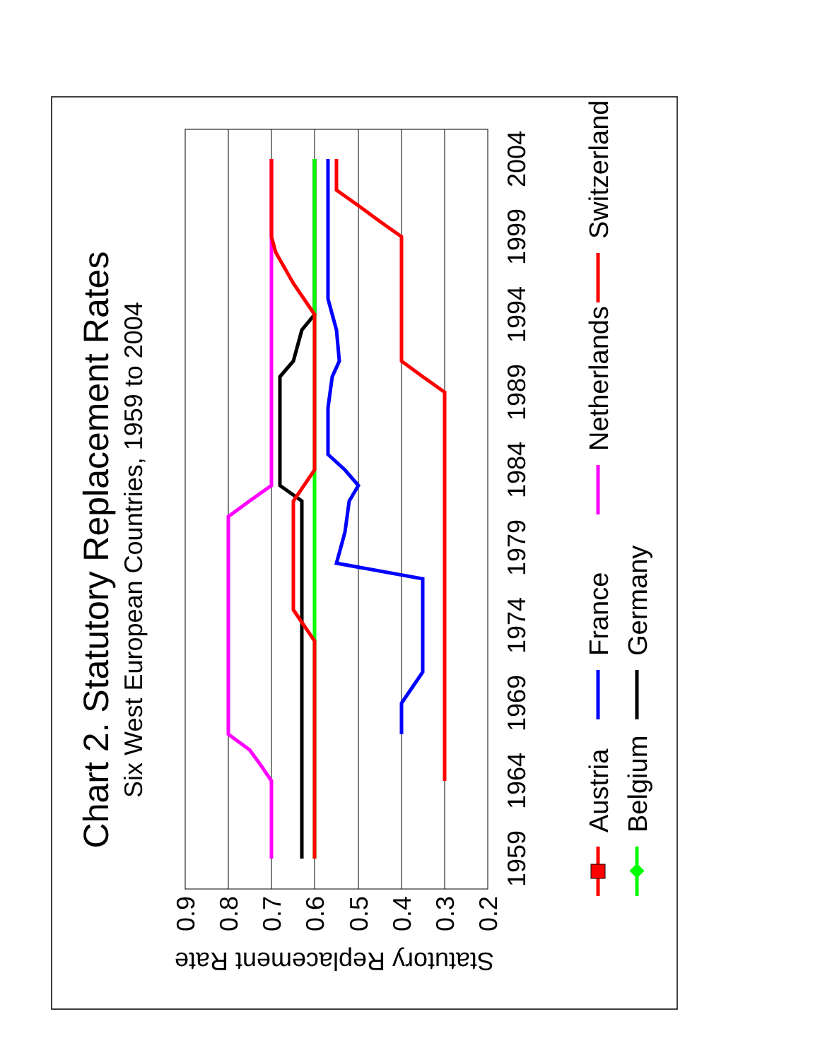Chart 2. Statutory Replacement Rates
Six West European Countries, 1959 to 2004
0.9
0.8
0.7
0.6
0.5
0.4
0.3
0.2
Statutory Replacement Rate
1959
1964
1969
1974
1979
1984
1989
1994
1999
2004
Austria
France
Netherlands
Switzerland
Belgium
Germany